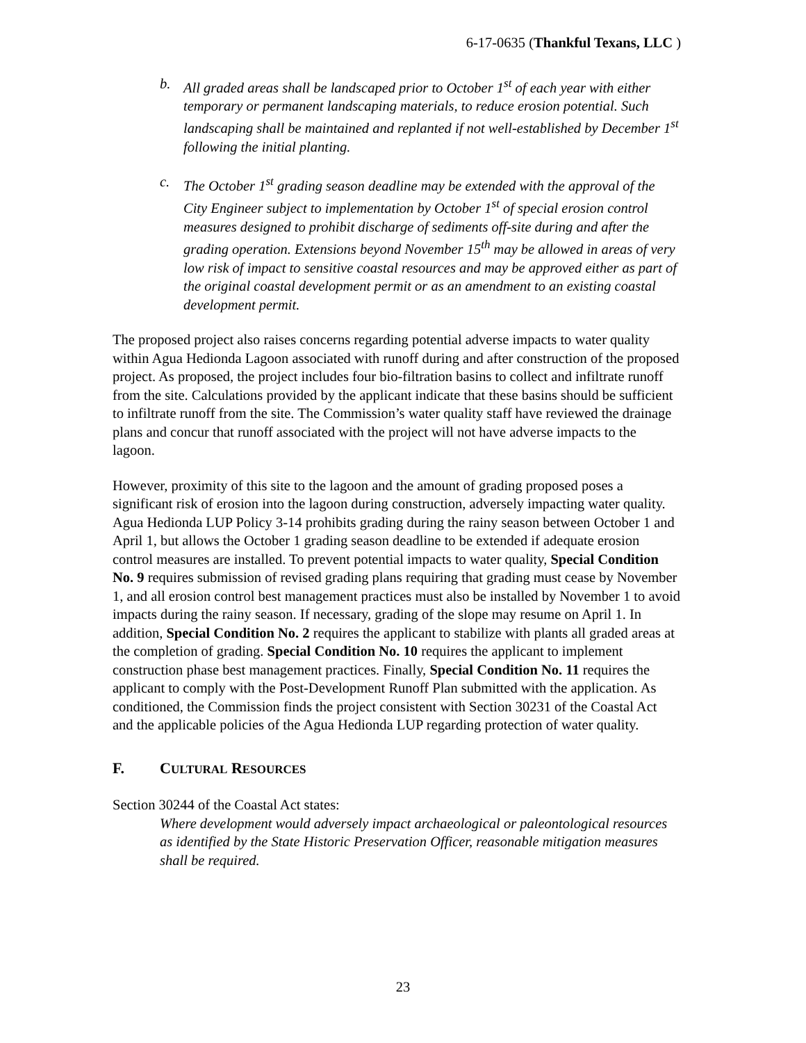6-17-0635 (Thankful Texans, LLC )
b. All graded areas shall be landscaped prior to October 1<sup>st</sup> of each year with either temporary or permanent landscaping materials, to reduce erosion potential. Such landscaping shall be maintained and replanted if not well-established by December 1<sup>st</sup> following the initial planting.
c. The October 1<sup>st</sup> grading season deadline may be extended with the approval of the City Engineer subject to implementation by October 1<sup>st</sup> of special erosion control measures designed to prohibit discharge of sediments off-site during and after the grading operation. Extensions beyond November 15<sup>th</sup> may be allowed in areas of very low risk of impact to sensitive coastal resources and may be approved either as part of the original coastal development permit or as an amendment to an existing coastal development permit.
The proposed project also raises concerns regarding potential adverse impacts to water quality within Agua Hedionda Lagoon associated with runoff during and after construction of the proposed project. As proposed, the project includes four bio-filtration basins to collect and infiltrate runoff from the site. Calculations provided by the applicant indicate that these basins should be sufficient to infiltrate runoff from the site. The Commission’s water quality staff have reviewed the drainage plans and concur that runoff associated with the project will not have adverse impacts to the lagoon.
However, proximity of this site to the lagoon and the amount of grading proposed poses a significant risk of erosion into the lagoon during construction, adversely impacting water quality. Agua Hedionda LUP Policy 3-14 prohibits grading during the rainy season between October 1 and April 1, but allows the October 1 grading season deadline to be extended if adequate erosion control measures are installed. To prevent potential impacts to water quality, Special Condition No. 9 requires submission of revised grading plans requiring that grading must cease by November 1, and all erosion control best management practices must also be installed by November 1 to avoid impacts during the rainy season. If necessary, grading of the slope may resume on April 1. In addition, Special Condition No. 2 requires the applicant to stabilize with plants all graded areas at the completion of grading. Special Condition No. 10 requires the applicant to implement construction phase best management practices. Finally, Special Condition No. 11 requires the applicant to comply with the Post-Development Runoff Plan submitted with the application. As conditioned, the Commission finds the project consistent with Section 30231 of the Coastal Act and the applicable policies of the Agua Hedionda LUP regarding protection of water quality.
F. CULTURAL RESOURCES
Section 30244 of the Coastal Act states:
Where development would adversely impact archaeological or paleontological resources as identified by the State Historic Preservation Officer, reasonable mitigation measures shall be required.
23